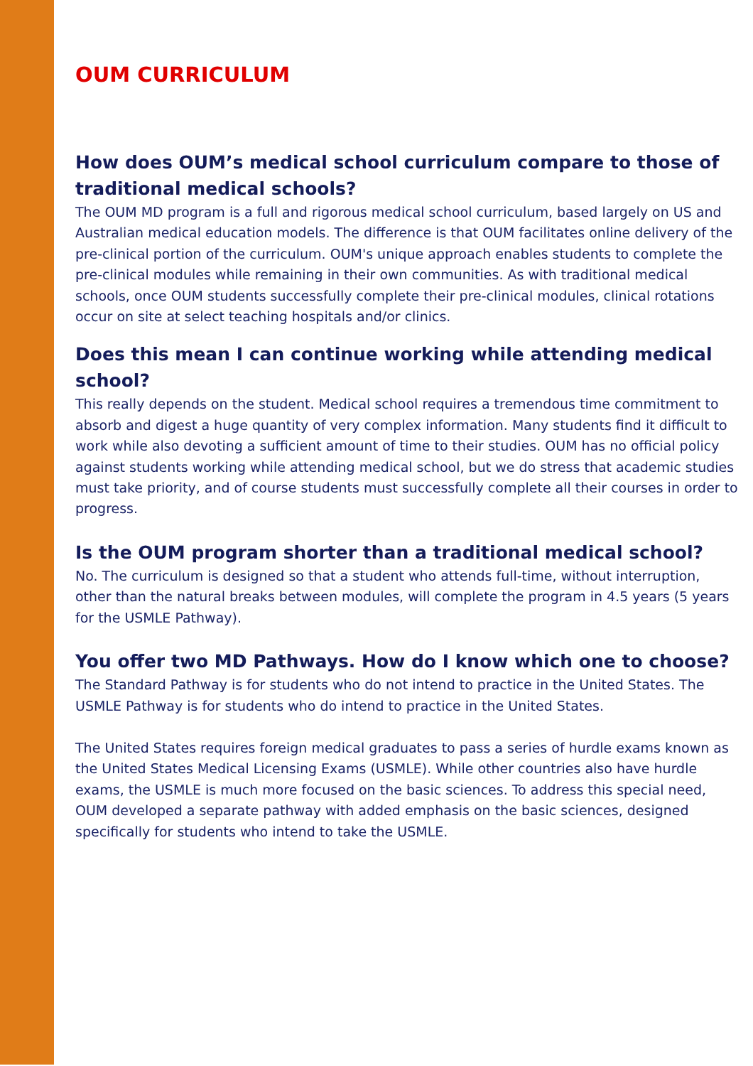OUM CURRICULUM
How does OUM’s medical school curriculum compare to those of traditional medical schools?
The OUM MD program is a full and rigorous medical school curriculum, based largely on US and Australian medical education models. The difference is that OUM facilitates online delivery of the pre-clinical portion of the curriculum. OUM's unique approach enables students to complete the pre-clinical modules while remaining in their own communities. As with traditional medical schools, once OUM students successfully complete their pre-clinical modules, clinical rotations occur on site at select teaching hospitals and/or clinics.
Does this mean I can continue working while attending medical school?
This really depends on the student. Medical school requires a tremendous time commitment to absorb and digest a huge quantity of very complex information. Many students find it difficult to work while also devoting a sufficient amount of time to their studies. OUM has no official policy against students working while attending medical school, but we do stress that academic studies must take priority, and of course students must successfully complete all their courses in order to progress.
Is the OUM program shorter than a traditional medical school?
No. The curriculum is designed so that a student who attends full-time, without interruption, other than the natural breaks between modules, will complete the program in 4.5 years (5 years for the USMLE Pathway).
You offer two MD Pathways. How do I know which one to choose?
The Standard Pathway is for students who do not intend to practice in the United States. The USMLE Pathway is for students who do intend to practice in the United States.
The United States requires foreign medical graduates to pass a series of hurdle exams known as the United States Medical Licensing Exams (USMLE). While other countries also have hurdle exams, the USMLE is much more focused on the basic sciences. To address this special need, OUM developed a separate pathway with added emphasis on the basic sciences, designed specifically for students who intend to take the USMLE.